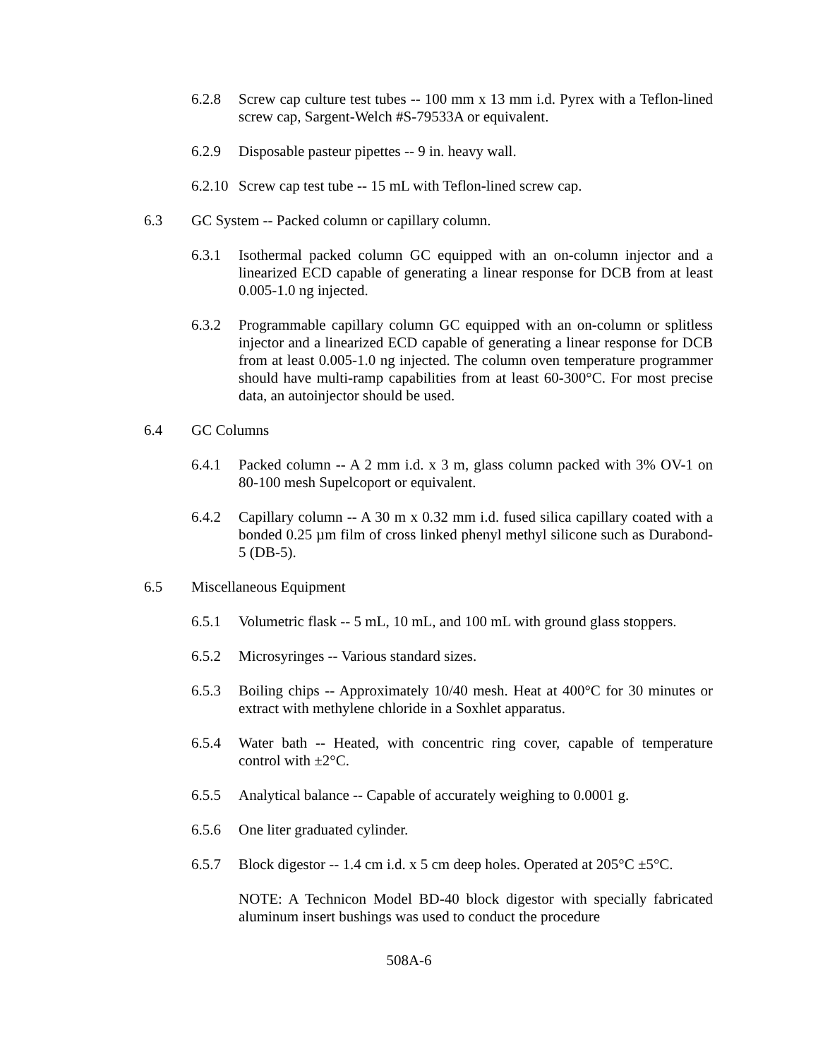6.2.8 Screw cap culture test tubes -- 100 mm x 13 mm i.d. Pyrex with a Teflon-lined screw cap, Sargent-Welch #S-79533A or equivalent.
6.2.9 Disposable pasteur pipettes -- 9 in. heavy wall.
6.2.10 Screw cap test tube -- 15 mL with Teflon-lined screw cap.
6.3 GC System -- Packed column or capillary column.
6.3.1 Isothermal packed column GC equipped with an on-column injector and a linearized ECD capable of generating a linear response for DCB from at least 0.005-1.0 ng injected.
6.3.2 Programmable capillary column GC equipped with an on-column or splitless injector and a linearized ECD capable of generating a linear response for DCB from at least 0.005-1.0 ng injected. The column oven temperature programmer should have multi-ramp capabilities from at least 60-300°C. For most precise data, an autoinjector should be used.
6.4 GC Columns
6.4.1 Packed column -- A 2 mm i.d. x 3 m, glass column packed with 3% OV-1 on 80-100 mesh Supelcoport or equivalent.
6.4.2 Capillary column -- A 30 m x 0.32 mm i.d. fused silica capillary coated with a bonded 0.25 µm film of cross linked phenyl methyl silicone such as Durabond-5 (DB-5).
6.5 Miscellaneous Equipment
6.5.1 Volumetric flask -- 5 mL, 10 mL, and 100 mL with ground glass stoppers.
6.5.2 Microsyringes -- Various standard sizes.
6.5.3 Boiling chips -- Approximately 10/40 mesh. Heat at 400°C for 30 minutes or extract with methylene chloride in a Soxhlet apparatus.
6.5.4 Water bath -- Heated, with concentric ring cover, capable of temperature control with ±2°C.
6.5.5 Analytical balance -- Capable of accurately weighing to 0.0001 g.
6.5.6 One liter graduated cylinder.
6.5.7 Block digestor -- 1.4 cm i.d. x 5 cm deep holes. Operated at 205°C ±5°C.
NOTE: A Technicon Model BD-40 block digestor with specially fabricated aluminum insert bushings was used to conduct the procedure
508A-6